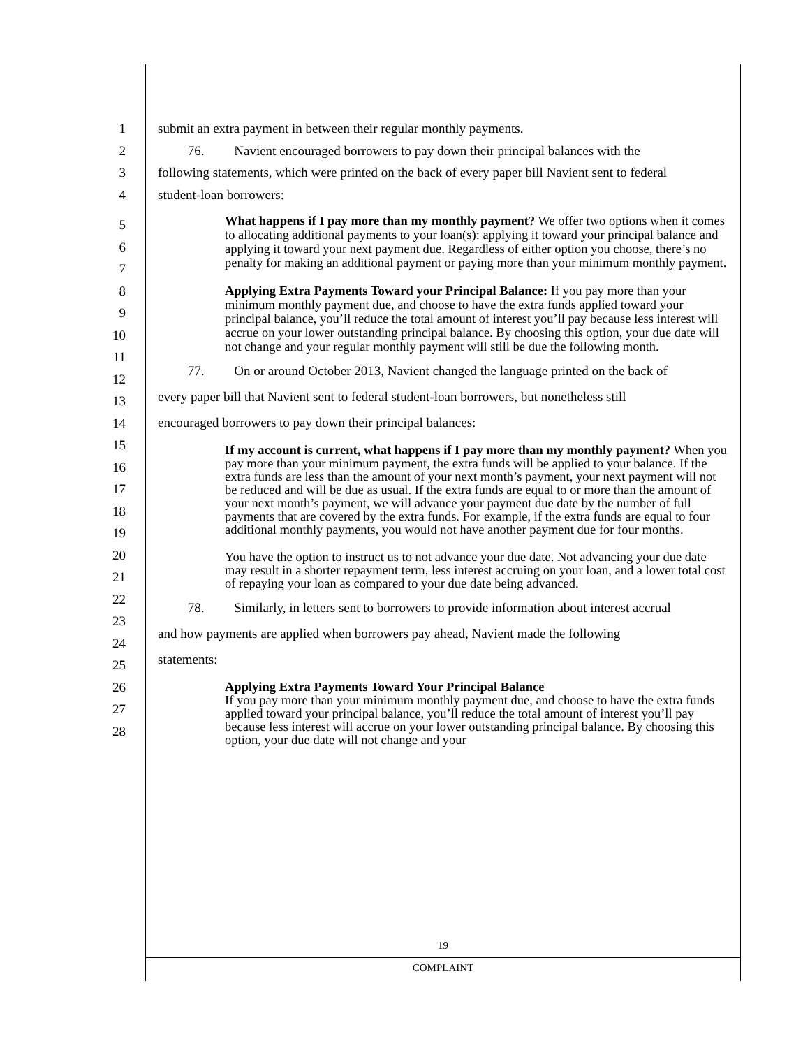1 submit an extra payment in between their regular monthly payments.
2 76. Navient encouraged borrowers to pay down their principal balances with the
3 following statements, which were printed on the back of every paper bill Navient sent to federal
4 student-loan borrowers:
5
6
7
8
9
10
11
12
13
14
15
16
17
18
19
20
21
22
23
24
25
26
27
28
What happens if I pay more than my monthly payment? We offer two options when it comes to allocating additional payments to your loan(s): applying it toward your principal balance and applying it toward your next payment due. Regardless of either option you choose, there’s no penalty for making an additional payment or paying more than your minimum monthly payment.
Applying Extra Payments Toward your Principal Balance: If you pay more than your minimum monthly payment due, and choose to have the extra funds applied toward your principal balance, you’ll reduce the total amount of interest you’ll pay because less interest will accrue on your lower outstanding principal balance. By choosing this option, your due date will not change and your regular monthly payment will still be due the following month.
77. On or around October 2013, Navient changed the language printed on the back of
every paper bill that Navient sent to federal student-loan borrowers, but nonetheless still
encouraged borrowers to pay down their principal balances:
If my account is current, what happens if I pay more than my monthly payment? When you pay more than your minimum payment, the extra funds will be applied to your balance. If the extra funds are less than the amount of your next month’s payment, your next payment will not be reduced and will be due as usual. If the extra funds are equal to or more than the amount of your next month’s payment, we will advance your payment due date by the number of full payments that are covered by the extra funds. For example, if the extra funds are equal to four additional monthly payments, you would not have another payment due for four months.
You have the option to instruct us to not advance your due date. Not advancing your due date may result in a shorter repayment term, less interest accruing on your loan, and a lower total cost of repaying your loan as compared to your due date being advanced.
78. Similarly, in letters sent to borrowers to provide information about interest accrual
and how payments are applied when borrowers pay ahead, Navient made the following
statements:
Applying Extra Payments Toward Your Principal Balance
If you pay more than your minimum monthly payment due, and choose to have the extra funds applied toward your principal balance, you’ll reduce the total amount of interest you’ll pay because less interest will accrue on your lower outstanding principal balance. By choosing this option, your due date will not change and your
19
COMPLAINT